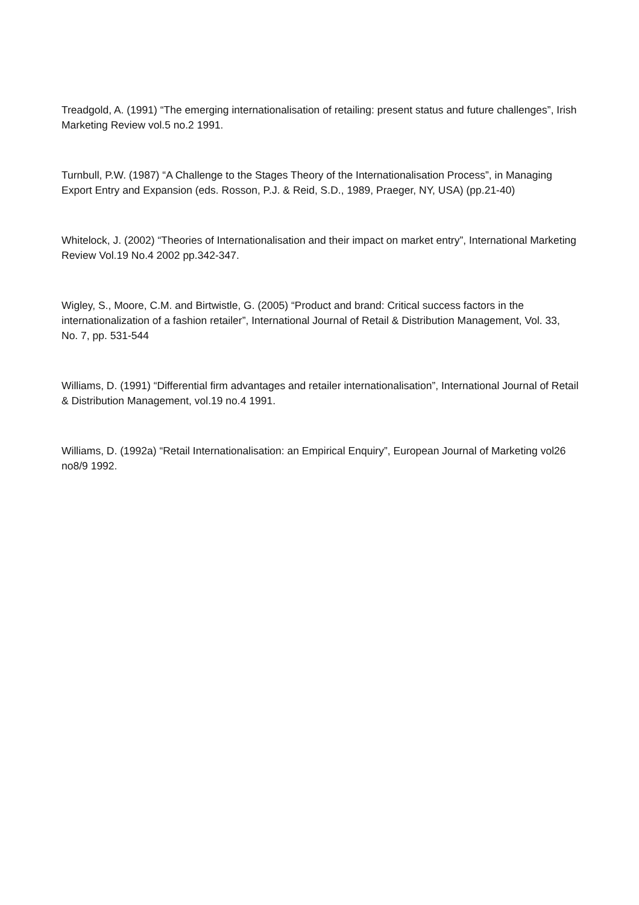Treadgold, A. (1991) “The emerging internationalisation of retailing: present status and future challenges”, Irish Marketing Review vol.5 no.2 1991.
Turnbull, P.W. (1987) “A Challenge to the Stages Theory of the Internationalisation Process”, in Managing Export Entry and Expansion (eds. Rosson, P.J. & Reid, S.D., 1989, Praeger, NY, USA) (pp.21-40)
Whitelock, J. (2002) “Theories of Internationalisation and their impact on market entry”, International Marketing Review Vol.19 No.4 2002 pp.342-347.
Wigley, S., Moore, C.M. and Birtwistle, G. (2005) “Product and brand: Critical success factors in the internationalization of a fashion retailer”, International Journal of Retail & Distribution Management, Vol. 33, No. 7, pp. 531-544
Williams, D. (1991) “Differential firm advantages and retailer internationalisation”, International Journal of Retail & Distribution Management, vol.19 no.4 1991.
Williams, D. (1992a) “Retail Internationalisation: an Empirical Enquiry”, European Journal of Marketing vol26 no8/9 1992.